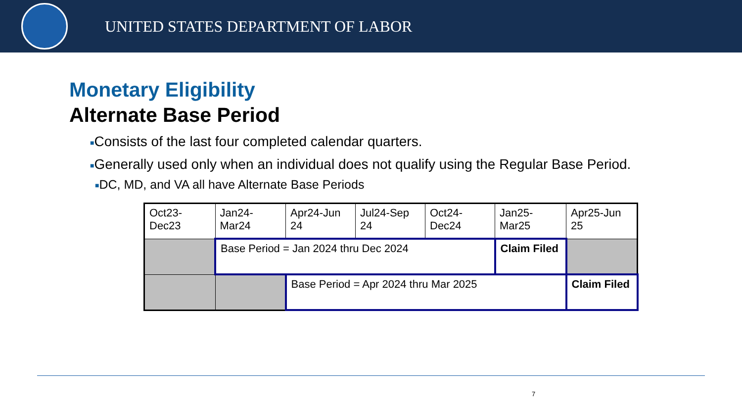UNITED STATES DEPARTMENT OF LABOR
Monetary Eligibility
Alternate Base Period
■Consists of the last four completed calendar quarters.
■Generally used only when an individual does not qualify using the Regular Base Period.
■DC, MD, and VA all have Alternate Base Periods
| Oct23-Dec23 | Jan24-Mar24 | Apr24-Jun 24 | Jul24-Sep 24 | Oct24-Dec24 | Jan25-Mar25 | Apr25-Jun 25 |
| | Base Period = Jan 2024 thru Dec 2024 | | | | Claim Filed | |
| | | Base Period = Apr 2024 thru Mar 2025 | | | | Claim Filed |
7